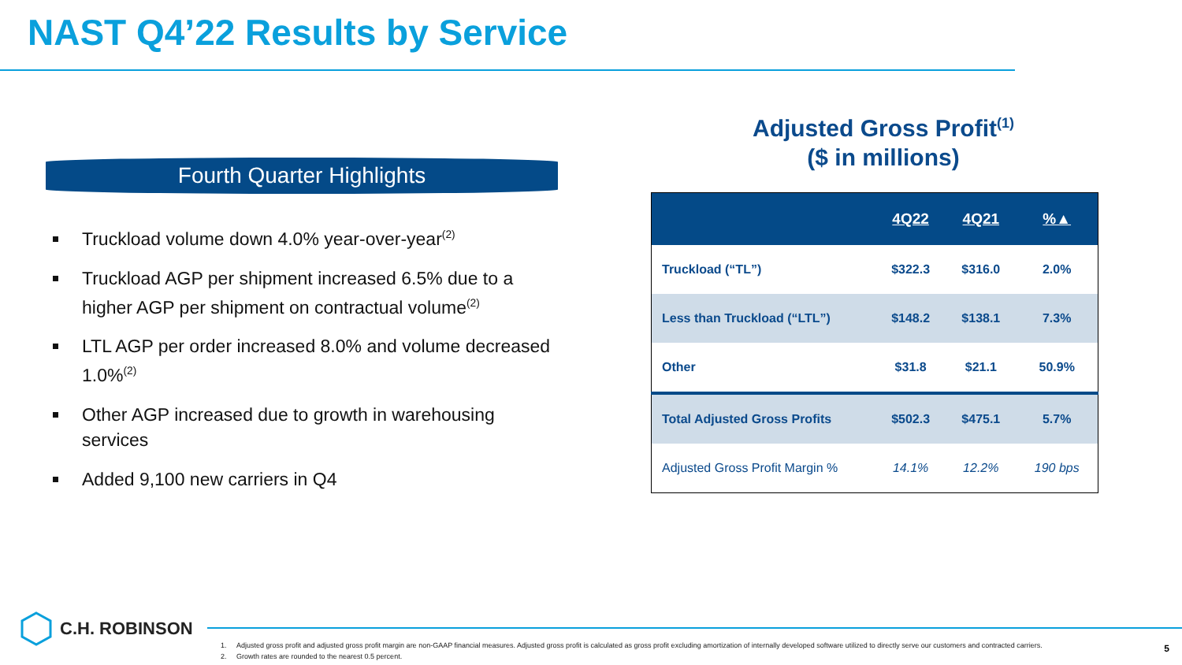NAST Q4’22 Results by Service
Fourth Quarter Highlights
Truckload volume down 4.0% year-over-year<sup>(2)</sup>
Truckload AGP per shipment increased 6.5% due to a higher AGP per shipment on contractual volume<sup>(2)</sup>
LTL AGP per order increased 8.0% and volume decreased 1.0%<sup>(2)</sup>
Other AGP increased due to growth in warehousing services
Added 9,100 new carriers in Q4
Adjusted Gross Profit<sup>(1)</sup>
($ in millions)
| | 4Q22 | 4Q21 | %▲ |
| --- | --- | --- | --- |
| Truckload (“TL”) | $322.3 | $316.0 | 2.0% |
| Less than Truckload (“LTL”) | $148.2 | $138.1 | 7.3% |
| Other | $31.8 | $21.1 | 50.9% |
| Total Adjusted Gross Profits | $502.3 | $475.1 | 5.7% |
| Adjusted Gross Profit Margin % | 14.1% | 12.2% | 190 bps |
C.H. ROBINSON
1. Adjusted gross profit and adjusted gross profit margin are non-GAAP financial measures. Adjusted gross profit is calculated as gross profit excluding amortization of internally developed software utilized to directly serve our customers and contracted carriers.
2. Growth rates are rounded to the nearest 0.5 percent.
5